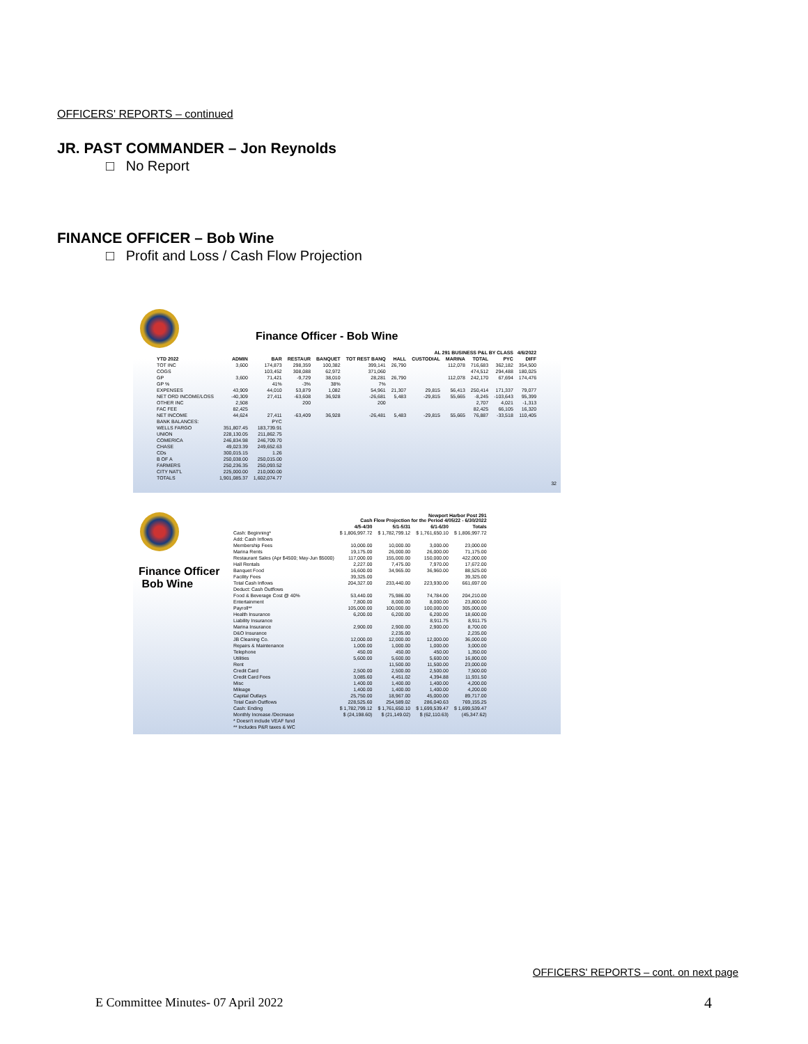OFFICERS' REPORTS – continued
JR. PAST COMMANDER – Jon Reynolds
□ No Report
FINANCE OFFICER – Bob Wine
□ Profit and Loss / Cash Flow Projection
Finance Officer - Bob Wine
| AL 291 BUSINESS P&L BY CLASS 4/6/2022 | | | | | | | | | | | |
| --- | --- | --- | --- | --- | --- | --- | --- | --- | --- | --- | --- |
| YTD 2022 | ADMIN | BAR | RESTAUR | BANQUET | TOT REST BANQ | HALL | CUSTODIAL | MARINA | TOTAL | PYC | DIFF |
| TOT INC | 3,600 | 174,873 | 298,359 | 100,382 | 399,141 | 26,790 | | 112,078 | 716,683 | 362,182 | 354,500 |
| COGS | | 103,452 | 308,088 | 62,972 | 371,060 | | | | 474,512 | 294,488 | 180,025 |
| GP | 3,600 | 71,421 | -9,729 | 38,010 | 28,281 | 26,790 | | 112,078 | 242,170 | 67,694 | 174,476 |
| GP % | | 41% | -3% | 38% | 7% | | | | | | |
| EXPENSES | 43,909 | 44,010 | 53,879 | 1,082 | 54,961 | 21,307 | 29,815 | 56,413 | 250,414 | 171,337 | 79,077 |
| NET ORD INCOME/LOSS | -40,309 | 27,411 | -63,608 | 36,928 | -26,681 | 5,483 | -29,815 | 55,665 | -8,245 | -103,643 | 95,399 |
| OTHER INC | 2,508 | | 200 | | 200 | | | | 2,707 | 4,021 | -1,313 |
| FAC FEE | 82,425 | | | | | | | | 82,425 | 66,105 | 16,320 |
| NET INCOME | 44,624 | 27,411 | -63,409 | 36,928 | -26,481 | 5,483 | -29,815 | 55,665 | 76,887 | -33,518 | 110,405 |
| BANK BALANCES: | | PYC | | | | | | | | | |
| WELLS FARGO | 351,807.45 | 183,739.91 | | | | | | | | | |
| UNION | 228,130.05 | 211,862.75 | | | | | | | | | |
| COMERICA | 246,834.98 | 246,709.70 | | | | | | | | | |
| CHASE | 49,023.39 | 249,652.63 | | | | | | | | | |
| CDs | 300,015.15 | 1.26 | | | | | | | | | |
| B OF A | 250,038.00 | 250,015.00 | | | | | | | | | |
| FARMERS | 250,236.35 | 250,093.52 | | | | | | | | | |
| CITY NAT'L | 225,000.00 | 210,000.00 | | | | | | | | | |
| TOTALS | 1,901,085.37 | 1,602,074.77 | | | | | | | | | |
32
Finance Officer
Bob Wine
| Newport Harbor Post 291 Cash Flow Projection for the Period 4/05/22 - 6/30/2022 | | | | |
| --- | --- | --- | --- | --- |
| | 4/5-4/30 | 5/1-5/31 | 6/1-6/30 | Totals |
| Cash: Beginning* | $ 1,806,997.72 | $ 1,782,799.12 | $ 1,761,650.10 | $ 1,806,997.72 |
| Add: Cash Inflows | | | | |
| Membership Fees | 10,000.00 | 10,000.00 | 3,000.00 | 23,000.00 |
| Marina Rents | 19,175.00 | 26,000.00 | 26,000.00 | 71,175.00 |
| Restaurant Sales (Apr $4500; May-Jun $5000) | 117,000.00 | 155,000.00 | 150,000.00 | 422,000.00 |
| Hall Rentals | 2,227.00 | 7,475.00 | 7,970.00 | 17,672.00 |
| Banquet Food | 16,600.00 | 34,965.00 | 36,960.00 | 88,525.00 |
| Facility Fees | 39,325.00 | | | 39,325.00 |
| Total Cash Inflows | 204,327.00 | 233,440.00 | 223,930.00 | 661,697.00 |
| Deduct: Cash Outflows | | | | |
| Food & Beverage Cost @ 40% | 53,440.00 | 75,986.00 | 74,784.00 | 204,210.00 |
| Entertainment | 7,800.00 | 8,000.00 | 8,000.00 | 23,800.00 |
| Payroll** | 105,000.00 | 100,000.00 | 100,000.00 | 305,000.00 |
| Health Insurance | 6,200.00 | 6,200.00 | 6,200.00 | 18,600.00 |
| Liability Insurance | | | 8,911.75 | 8,911.75 |
| Marina Insurance | 2,900.00 | 2,900.00 | 2,900.00 | 8,700.00 |
| D&O Insurance | | 2,235.00 | | 2,235.00 |
| JB Cleaning Co. | 12,000.00 | 12,000.00 | 12,000.00 | 36,000.00 |
| Repairs & Maintenance | 1,000.00 | 1,000.00 | 1,000.00 | 3,000.00 |
| Telephone | 450.00 | 450.00 | 450.00 | 1,350.00 |
| Utilities | 5,600.00 | 5,600.00 | 5,600.00 | 16,800.00 |
| Rent | | 11,500.00 | 11,500.00 | 23,000.00 |
| Credit Card | 2,500.00 | 2,500.00 | 2,500.00 | 7,500.00 |
| Credit Card Fees | 3,085.60 | 4,451.02 | 4,394.88 | 11,931.50 |
| Misc | 1,400.00 | 1,400.00 | 1,400.00 | 4,200.00 |
| Mileage | 1,400.00 | 1,400.00 | 1,400.00 | 4,200.00 |
| Capital Outlays | 25,750.00 | 18,967.00 | 45,000.00 | 89,717.00 |
| Total Cash Outflows | 228,525.60 | 254,589.02 | 286,040.63 | 769,155.25 |
| Cash: Ending | $ 1,782,799.12 | $ 1,761,650.10 | $ 1,699,539.47 | $ 1,699,539.47 |
| Monthly Increase /Decrease | $ (24,198.60) | $ (21,149.02) | $ (62,110.63) | (45,347.62) |
| * Doesn't include VEAF fund | | | | |
| ** Includes P&R taxes & WC | | | | |
OFFICERS' REPORTS – cont. on next page
E Committee Minutes- 07 April 2022
4